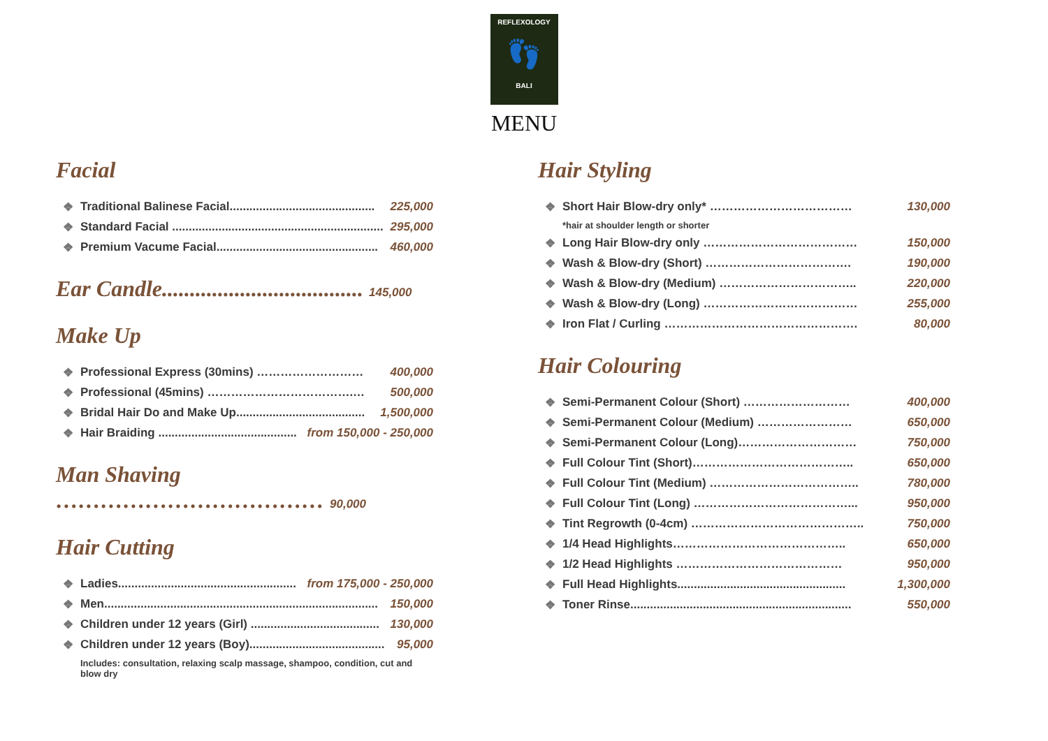REFLEXOLOGY
👣
BALI
MENU
Facial
❖ Traditional Balinese Facial............................................ 225,000
❖ Standard Facial ................................................................ 295,000
❖ Premium Vacume Facial................................................. 460,000
Ear Candle.................................... 145,000
Make Up
❖ Professional Express (30mins) ……………………… 400,000
❖ Professional (45mins) ……………………………….… 500,000
❖ Bridal Hair Do and Make Up....................................... 1,500,000
❖ Hair Braiding .......................................... from 150,000 - 250,000
Man Shaving ……………………………… 90,000
Hair Cutting
❖ Ladies...................................................... from 175,000 - 250,000
❖ Men................................................................................... 150,000
❖ Children under 12 years (Girl) ....................................... 130,000
❖ Children under 12 years (Boy)......................................... 95,000
Includes: consultation, relaxing scalp massage, shampoo, condition, cut and blow dry
Hair Styling
❖ Short Hair Blow-dry only* ……………………………… 130,000
*hair at shoulder length or shorter
❖ Long Hair Blow-dry only ………………………………… 150,000
❖ Wash & Blow-dry (Short) ………………………………. 190,000
❖ Wash & Blow-dry (Medium) …………………………….. 220,000
❖ Wash & Blow-dry (Long) ………………………………… 255,000
❖ Iron Flat / Curling …………………………………………. 80,000
Hair Colouring
❖ Semi-Permanent Colour (Short) ……………………… 400,000
❖ Semi-Permanent Colour (Medium) …………………… 650,000
❖ Semi-Permanent Colour (Long)………………………… 750,000
❖ Full Colour Tint (Short)………………………………….. 650,000
❖ Full Colour Tint (Medium) ……………………………….. 780,000
❖ Full Colour Tint (Long) …………………………………... 950,000
❖ Tint Regrowth (0-4cm) …………………………………….. 750,000
❖ 1/4 Head Highlights…………………………………….. 650,000
❖ 1/2 Head Highlights …………………………………… 950,000
❖ Full Head Highlights................................................... 1,300,000
❖ Toner Rinse................................................................... 550,000